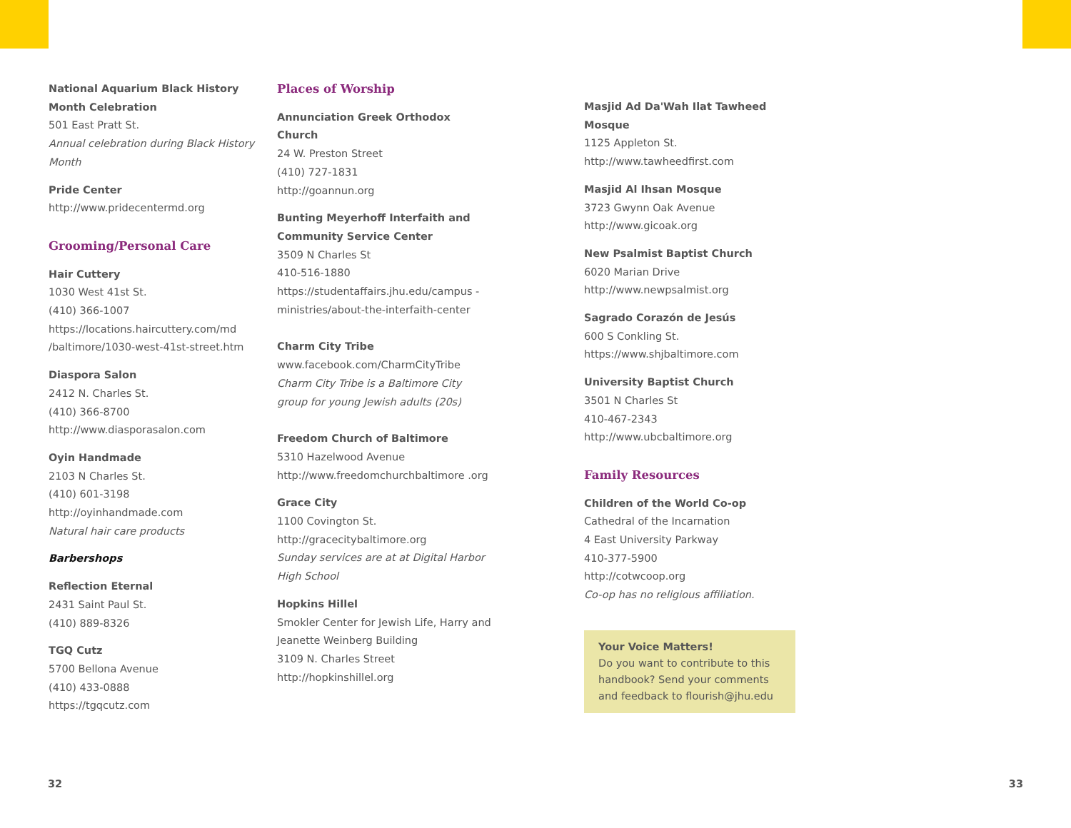National Aquarium Black History Month Celebration
501 East Pratt St.
Annual celebration during Black History Month
Pride Center
http://www.pridecentermd.org
Grooming/Personal Care
Hair Cuttery
1030 West 41st St.
(410) 366-1007
https://locations.haircuttery.com/md /baltimore/1030-west-41st-street.htm
Diaspora Salon
2412 N. Charles St.
(410) 366-8700
http://www.diasporasalon.com
Oyin Handmade
2103 N Charles St.
(410) 601-3198
http://oyinhandmade.com
Natural hair care products
Barbershops
Reflection Eternal
2431 Saint Paul St.
(410) 889-8326
TGQ Cutz
5700 Bellona Avenue
(410) 433-0888
https://tgqcutz.com
Places of Worship
Annunciation Greek Orthodox Church
24 W. Preston Street
(410) 727-1831
http://goannun.org
Bunting Meyerhoff Interfaith and Community Service Center
3509 N Charles St
410-516-1880
https://studentaffairs.jhu.edu/campus -ministries/about-the-interfaith-center
Charm City Tribe
www.facebook.com/CharmCityTribe
Charm City Tribe is a Baltimore City group for young Jewish adults (20s)
Freedom Church of Baltimore
5310 Hazelwood Avenue
http://www.freedomchurchbaltimore .org
Grace City
1100 Covington St.
http://gracecitybaltimore.org
Sunday services are at at Digital Harbor High School
Hopkins Hillel
Smokler Center for Jewish Life, Harry and Jeanette Weinberg Building
3109 N. Charles Street
http://hopkinshillel.org
Masjid Ad Da'Wah Ilat Tawheed Mosque
1125 Appleton St.
http://www.tawheedfirst.com
Masjid Al Ihsan Mosque
3723 Gwynn Oak Avenue
http://www.gicoak.org
New Psalmist Baptist Church
6020 Marian Drive
http://www.newpsalmist.org
Sagrado Corazón de Jesús
600 S Conkling St.
https://www.shjbaltimore.com
University Baptist Church
3501 N Charles St
410-467-2343
http://www.ubcbaltimore.org
Family Resources
Children of the World Co-op
Cathedral of the Incarnation
4 East University Parkway
410-377-5900
http://cotwcoop.org
Co-op has no religious affiliation.
Your Voice Matters!
Do you want to contribute to this handbook? Send your comments and feedback to flourish@jhu.edu
32 33